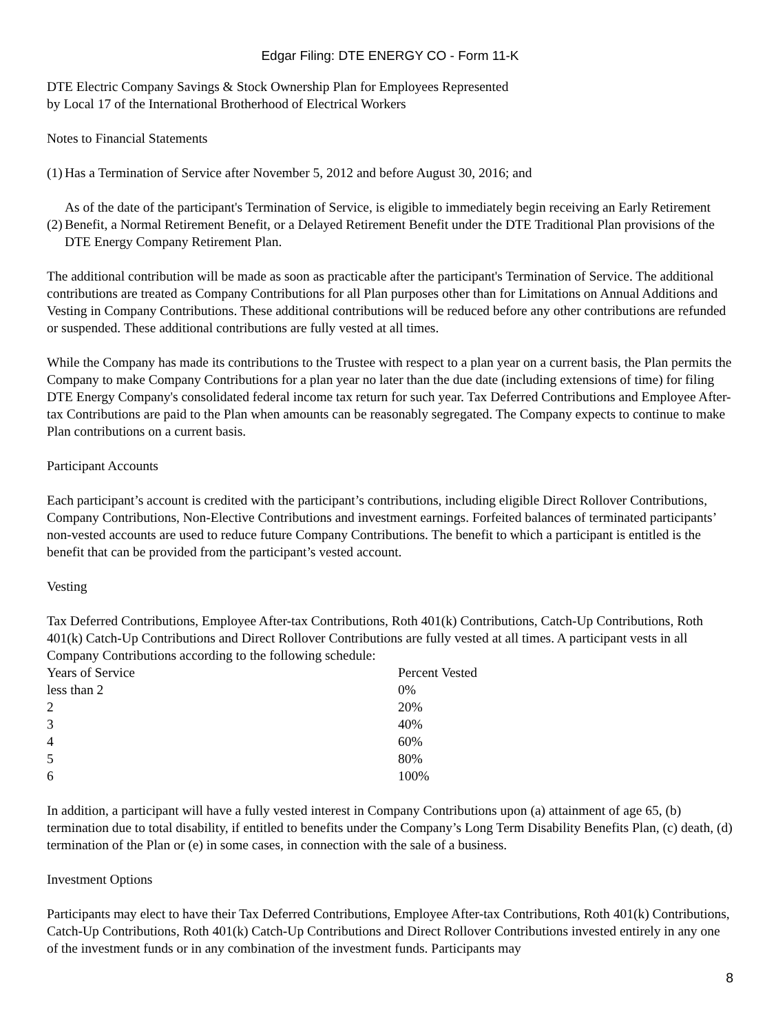Edgar Filing: DTE ENERGY CO - Form 11-K
DTE Electric Company Savings & Stock Ownership Plan for Employees Represented
by Local 17 of the International Brotherhood of Electrical Workers
Notes to Financial Statements
(1) Has a Termination of Service after November 5, 2012 and before August 30, 2016; and
(2) As of the date of the participant's Termination of Service, is eligible to immediately begin receiving an Early Retirement Benefit, a Normal Retirement Benefit, or a Delayed Retirement Benefit under the DTE Traditional Plan provisions of the DTE Energy Company Retirement Plan.
The additional contribution will be made as soon as practicable after the participant's Termination of Service. The additional contributions are treated as Company Contributions for all Plan purposes other than for Limitations on Annual Additions and Vesting in Company Contributions. These additional contributions will be reduced before any other contributions are refunded or suspended. These additional contributions are fully vested at all times.
While the Company has made its contributions to the Trustee with respect to a plan year on a current basis, the Plan permits the Company to make Company Contributions for a plan year no later than the due date (including extensions of time) for filing DTE Energy Company's consolidated federal income tax return for such year. Tax Deferred Contributions and Employee After-tax Contributions are paid to the Plan when amounts can be reasonably segregated. The Company expects to continue to make Plan contributions on a current basis.
Participant Accounts
Each participant’s account is credited with the participant’s contributions, including eligible Direct Rollover Contributions, Company Contributions, Non-Elective Contributions and investment earnings. Forfeited balances of terminated participants’ non-vested accounts are used to reduce future Company Contributions. The benefit to which a participant is entitled is the benefit that can be provided from the participant’s vested account.
Vesting
Tax Deferred Contributions, Employee After-tax Contributions, Roth 401(k) Contributions, Catch-Up Contributions, Roth 401(k) Catch-Up Contributions and Direct Rollover Contributions are fully vested at all times. A participant vests in all Company Contributions according to the following schedule:
| Years of Service | Percent Vested |
| less than 2 | 0% |
| 2 | 20% |
| 3 | 40% |
| 4 | 60% |
| 5 | 80% |
| 6 | 100% |
In addition, a participant will have a fully vested interest in Company Contributions upon (a) attainment of age 65, (b) termination due to total disability, if entitled to benefits under the Company’s Long Term Disability Benefits Plan, (c) death, (d) termination of the Plan or (e) in some cases, in connection with the sale of a business.
Investment Options
Participants may elect to have their Tax Deferred Contributions, Employee After-tax Contributions, Roth 401(k) Contributions, Catch-Up Contributions, Roth 401(k) Catch-Up Contributions and Direct Rollover Contributions invested entirely in any one of the investment funds or in any combination of the investment funds. Participants may
8